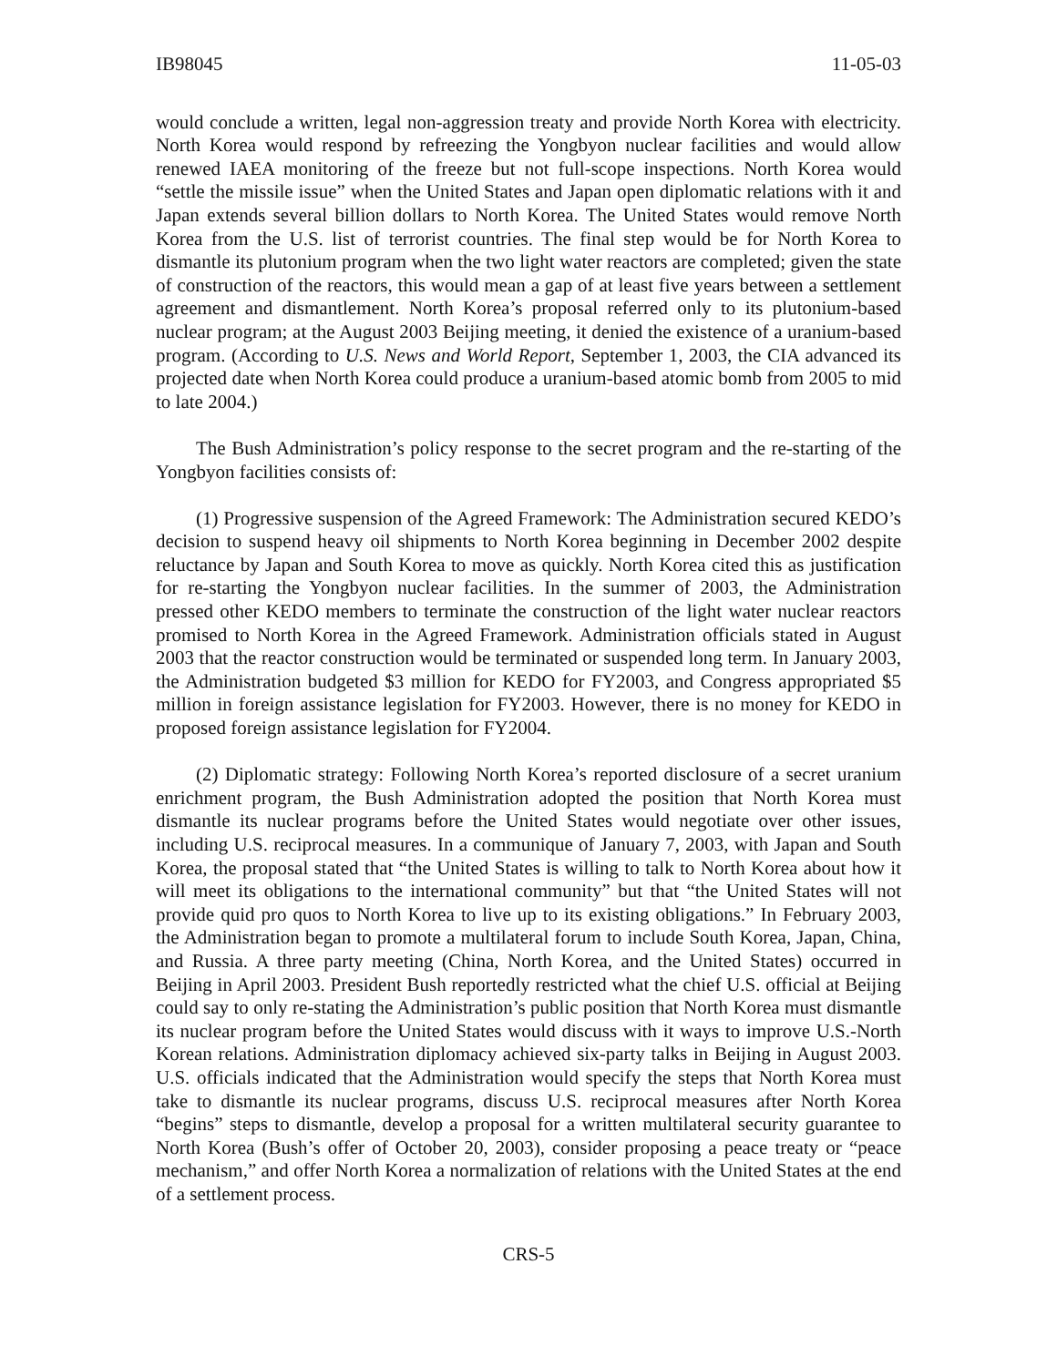IB98045 11-05-03
would conclude a written, legal non-aggression treaty and provide North Korea with electricity. North Korea would respond by refreezing the Yongbyon nuclear facilities and would allow renewed IAEA monitoring of the freeze but not full-scope inspections. North Korea would “settle the missile issue” when the United States and Japan open diplomatic relations with it and Japan extends several billion dollars to North Korea. The United States would remove North Korea from the U.S. list of terrorist countries. The final step would be for North Korea to dismantle its plutonium program when the two light water reactors are completed; given the state of construction of the reactors, this would mean a gap of at least five years between a settlement agreement and dismantlement. North Korea’s proposal referred only to its plutonium-based nuclear program; at the August 2003 Beijing meeting, it denied the existence of a uranium-based program. (According to U.S. News and World Report, September 1, 2003, the CIA advanced its projected date when North Korea could produce a uranium-based atomic bomb from 2005 to mid to late 2004.)
The Bush Administration’s policy response to the secret program and the re-starting of the Yongbyon facilities consists of:
(1) Progressive suspension of the Agreed Framework: The Administration secured KEDO’s decision to suspend heavy oil shipments to North Korea beginning in December 2002 despite reluctance by Japan and South Korea to move as quickly. North Korea cited this as justification for re-starting the Yongbyon nuclear facilities. In the summer of 2003, the Administration pressed other KEDO members to terminate the construction of the light water nuclear reactors promised to North Korea in the Agreed Framework. Administration officials stated in August 2003 that the reactor construction would be terminated or suspended long term. In January 2003, the Administration budgeted $3 million for KEDO for FY2003, and Congress appropriated $5 million in foreign assistance legislation for FY2003. However, there is no money for KEDO in proposed foreign assistance legislation for FY2004.
(2) Diplomatic strategy: Following North Korea’s reported disclosure of a secret uranium enrichment program, the Bush Administration adopted the position that North Korea must dismantle its nuclear programs before the United States would negotiate over other issues, including U.S. reciprocal measures. In a communique of January 7, 2003, with Japan and South Korea, the proposal stated that “the United States is willing to talk to North Korea about how it will meet its obligations to the international community” but that “the United States will not provide quid pro quos to North Korea to live up to its existing obligations.” In February 2003, the Administration began to promote a multilateral forum to include South Korea, Japan, China, and Russia. A three party meeting (China, North Korea, and the United States) occurred in Beijing in April 2003. President Bush reportedly restricted what the chief U.S. official at Beijing could say to only re-stating the Administration’s public position that North Korea must dismantle its nuclear program before the United States would discuss with it ways to improve U.S.-North Korean relations. Administration diplomacy achieved six-party talks in Beijing in August 2003. U.S. officials indicated that the Administration would specify the steps that North Korea must take to dismantle its nuclear programs, discuss U.S. reciprocal measures after North Korea “begins” steps to dismantle, develop a proposal for a written multilateral security guarantee to North Korea (Bush’s offer of October 20, 2003), consider proposing a peace treaty or “peace mechanism,” and offer North Korea a normalization of relations with the United States at the end of a settlement process.
CRS-5